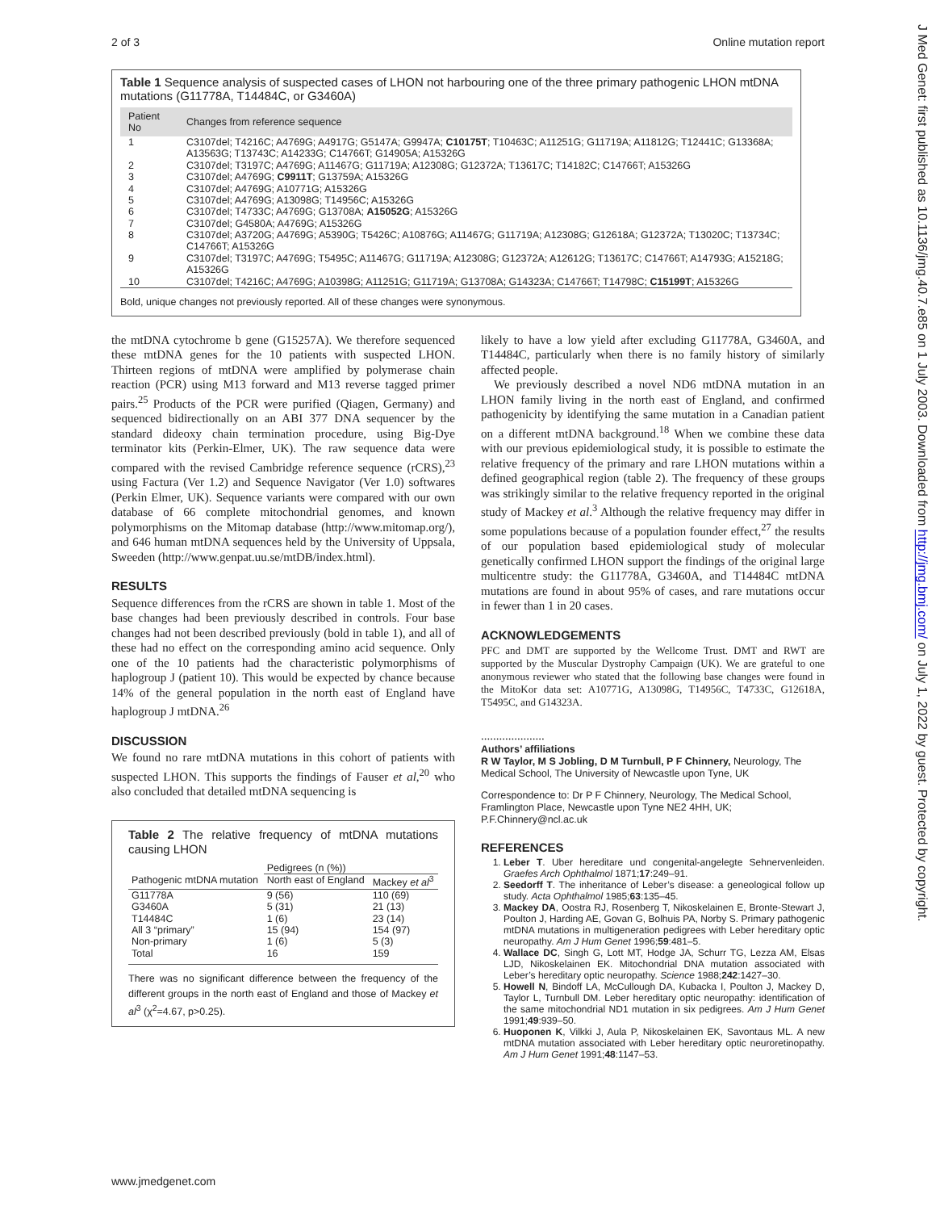2 of 3 Online mutation report
Table 1 Sequence analysis of suspected cases of LHON not harbouring one of the three primary pathogenic LHON mtDNA mutations (G11778A, T14484C, or G3460A)
| Patient No | Changes from reference sequence |
| --- | --- |
| 1 | C3107del; T4216C; A4769G; A4917G; G5147A; G9947A; C10175T ; T10463C; A11251G; G11719A; A11812G; T12441C; G13368A; A13563G; T13743C; A14233G; C14766T; G14905A; A15326G |
| 2 | C3107del; T3197C; A4769G; A11467G; G11719A; A12308G; G12372A; T13617C; T14182C; C14766T; A15326G |
| 3 | C3107del; A4769G; C9911T ; G13759A; A15326G |
| 4 | C3107del; A4769G; A10771G; A15326G |
| 5 | C3107del; A4769G; A13098G; T14956C; A15326G |
| 6 | C3107del; T4733C; A4769G; G13708A; A15052G ; A15326G |
| 7 | C3107del; G4580A; A4769G; A15326G |
| 8 | C3107del; A3720G; A4769G; A5390G; T5426C; A10876G; A11467G; G11719A; A12308G; G12618A; G12372A; T13020C; T13734C; C14766T; A15326G |
| 9 | C3107del; T3197C; A4769G; T5495C; A11467G; G11719A; A12308G; G12372A; A12612G; T13617C; C14766T; A14793G; A15218G; A15326G |
| 10 | C3107del; T4216C; A4769G; A10398G; A11251G; G11719A; G13708A; G14323A; C14766T; T14798C; C15199T ; A15326G |
Bold, unique changes not previously reported. All of these changes were synonymous.
the mtDNA cytochrome b gene (G15257A). We therefore sequenced these mtDNA genes for the 10 patients with suspected LHON. Thirteen regions of mtDNA were amplified by polymerase chain reaction (PCR) using M13 forward and M13 reverse tagged primer pairs.<sup>25</sup> Products of the PCR were purified (Qiagen, Germany) and sequenced bidirectionally on an ABI 377 DNA sequencer by the standard dideoxy chain termination procedure, using Big-Dye terminator kits (Perkin-Elmer, UK). The raw sequence data were compared with the revised Cambridge reference sequence (rCRS),<sup>23</sup> using Factura (Ver 1.2) and Sequence Navigator (Ver 1.0) softwares (Perkin Elmer, UK). Sequence variants were compared with our own database of 66 complete mitochondrial genomes, and known polymorphisms on the Mitomap database (http://www.mitomap.org/), and 646 human mtDNA sequences held by the University of Uppsala, Sweeden (http://www.genpat.uu.se/mtDB/index.html).
RESULTS
Sequence differences from the rCRS are shown in table 1. Most of the base changes had been previously described in controls. Four base changes had not been described previously (bold in table 1), and all of these had no effect on the corresponding amino acid sequence. Only one of the 10 patients had the characteristic polymorphisms of haplogroup J (patient 10). This would be expected by chance because 14% of the general population in the north east of England have haplogroup J mtDNA.<sup>26</sup>
DISCUSSION
We found no rare mtDNA mutations in this cohort of patients with suspected LHON. This supports the findings of Fauser et al,<sup>20</sup> who also concluded that detailed mtDNA sequencing is
Table 2 The relative frequency of mtDNA mutations causing LHON
| | Pedigrees (n (%)) | |
| Pathogenic mtDNA mutation | North east of England | Mackey et al<sup>3</sup> |
| G11778A G3460A T14484C All 3 “primary” Non-primary Total | 9 (56) 5 (31) 1 (6) 15 (94) 1 (6) 16 | 110 (69) 21 (13) 23 (14) 154 (97) 5 (3) 159 |
There was no significant difference between the frequency of the different groups in the north east of England and those of Mackey et al<sup>3</sup> (χ<sup>2</sup>=4.67, p>0.25).
likely to have a low yield after excluding G11778A, G3460A, and T14484C, particularly when there is no family history of similarly affected people.
We previously described a novel ND6 mtDNA mutation in an LHON family living in the north east of England, and confirmed pathogenicity by identifying the same mutation in a Canadian patient on a different mtDNA background.<sup>18</sup> When we combine these data with our previous epidemiological study, it is possible to estimate the relative frequency of the primary and rare LHON mutations within a defined geographical region (table 2). The frequency of these groups was strikingly similar to the relative frequency reported in the original study of Mackey et al.<sup>3</sup> Although the relative frequency may differ in some populations because of a population founder effect,<sup>27</sup> the results of our population based epidemiological study of molecular genetically confirmed LHON support the findings of the original large multicentre study: the G11778A, G3460A, and T14484C mtDNA mutations are found in about 95% of cases, and rare mutations occur in fewer than 1 in 20 cases.
ACKNOWLEDGEMENTS
PFC and DMT are supported by the Wellcome Trust. DMT and RWT are supported by the Muscular Dystrophy Campaign (UK). We are grateful to one anonymous reviewer who stated that the following base changes were found in the MitoKor data set: A10771G, A13098G, T14956C, T4733C, G12618A, T5495C, and G14323A.
.....................
Authors’ affiliations
R W Taylor, M S Jobling, D M Turnbull, P F Chinnery, Neurology, The Medical School, The University of Newcastle upon Tyne, UK
Correspondence to: Dr P F Chinnery, Neurology, The Medical School, Framlington Place, Newcastle upon Tyne NE2 4HH, UK; P.F.Chinnery@ncl.ac.uk
REFERENCES
1. Leber T. Uber hereditare und congenital-angelegte Sehnervenleiden. Graefes Arch Ophthalmol 1871;17:249–91.
2. Seedorff T. The inheritance of Leber’s disease: a geneological follow up study. Acta Ophthalmol 1985;63:135–45.
3. Mackey DA, Oostra RJ, Rosenberg T, Nikoskelainen E, Bronte-Stewart J, Poulton J, Harding AE, Govan G, Bolhuis PA, Norby S. Primary pathogenic mtDNA mutations in multigeneration pedigrees with Leber hereditary optic neuropathy. Am J Hum Genet 1996;59:481–5.
4. Wallace DC, Singh G, Lott MT, Hodge JA, Schurr TG, Lezza AM, Elsas LJD, Nikoskelainen EK. Mitochondrial DNA mutation associated with Leber’s hereditary optic neuropathy. Science 1988;242:1427–30.
5. Howell N, Bindoff LA, McCullough DA, Kubacka I, Poulton J, Mackey D, Taylor L, Turnbull DM. Leber hereditary optic neuropathy: identification of the same mitochondrial ND1 mutation in six pedigrees. Am J Hum Genet 1991;49:939–50.
6. Huoponen K, Vilkki J, Aula P, Nikoskelainen EK, Savontaus ML. A new mtDNA mutation associated with Leber hereditary optic neuroretinopathy. Am J Hum Genet 1991;48:1147–53.
www.jmedgenet.com
J Med Genet: first published as 10.1136/jmg.40.7.e85 on 1 July 2003. Downloaded from http://jmg.bmj.com/ on July 1, 2022 by guest. Protected by copyright.